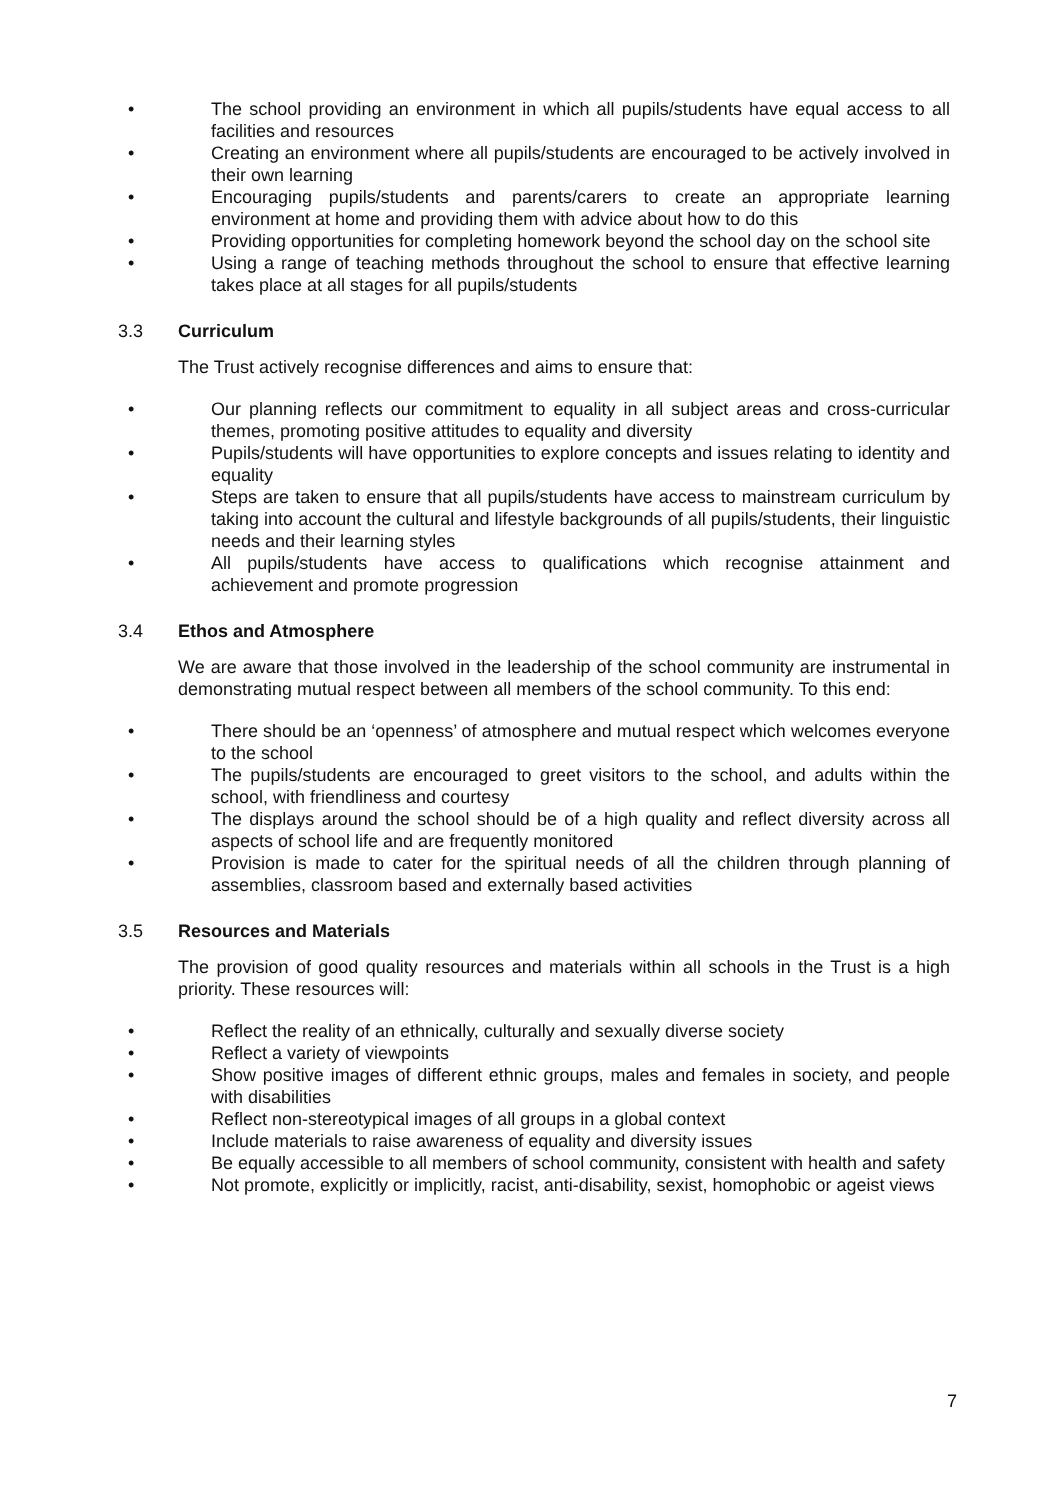• The school providing an environment in which all pupils/students have equal access to all facilities and resources
• Creating an environment where all pupils/students are encouraged to be actively involved in their own learning
• Encouraging pupils/students and parents/carers to create an appropriate learning environment at home and providing them with advice about how to do this
• Providing opportunities for completing homework beyond the school day on the school site
• Using a range of teaching methods throughout the school to ensure that effective learning takes place at all stages for all pupils/students
3.3 Curriculum
The Trust actively recognise differences and aims to ensure that:
• Our planning reflects our commitment to equality in all subject areas and cross-curricular themes, promoting positive attitudes to equality and diversity
• Pupils/students will have opportunities to explore concepts and issues relating to identity and equality
• Steps are taken to ensure that all pupils/students have access to mainstream curriculum by taking into account the cultural and lifestyle backgrounds of all pupils/students, their linguistic needs and their learning styles
• All pupils/students have access to qualifications which recognise attainment and achievement and promote progression
3.4 Ethos and Atmosphere
We are aware that those involved in the leadership of the school community are instrumental in demonstrating mutual respect between all members of the school community. To this end:
• There should be an ‘openness’ of atmosphere and mutual respect which welcomes everyone to the school
• The pupils/students are encouraged to greet visitors to the school, and adults within the school, with friendliness and courtesy
• The displays around the school should be of a high quality and reflect diversity across all aspects of school life and are frequently monitored
• Provision is made to cater for the spiritual needs of all the children through planning of assemblies, classroom based and externally based activities
3.5 Resources and Materials
The provision of good quality resources and materials within all schools in the Trust is a high priority. These resources will:
• Reflect the reality of an ethnically, culturally and sexually diverse society
• Reflect a variety of viewpoints
• Show positive images of different ethnic groups, males and females in society, and people with disabilities
• Reflect non-stereotypical images of all groups in a global context
• Include materials to raise awareness of equality and diversity issues
• Be equally accessible to all members of school community, consistent with health and safety
• Not promote, explicitly or implicitly, racist, anti-disability, sexist, homophobic or ageist views
7